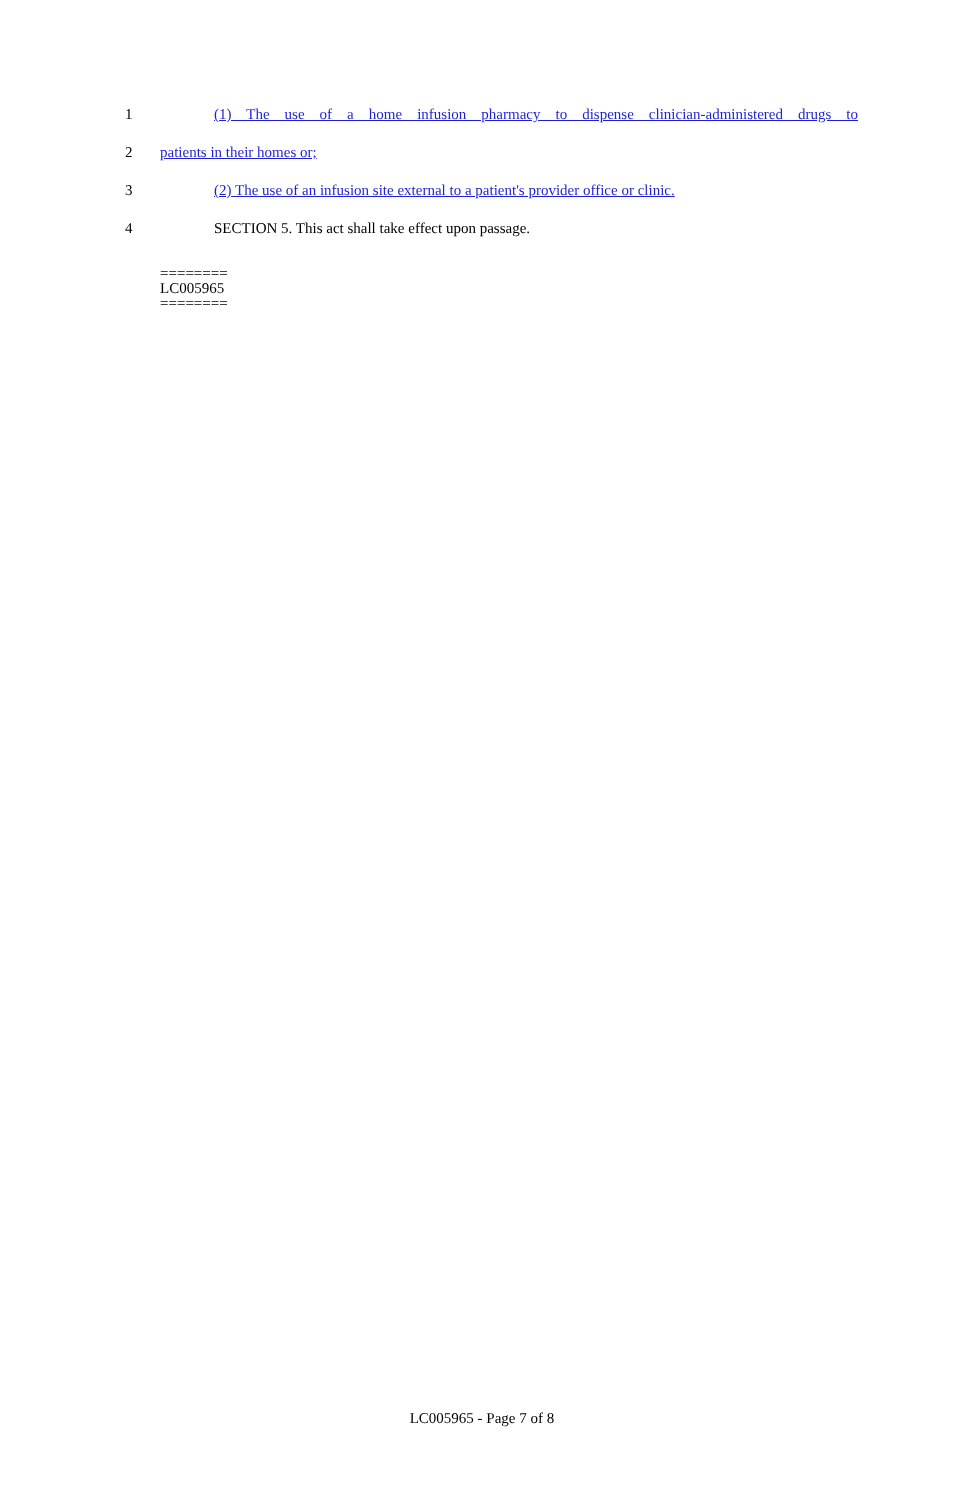1 (1) The use of a home infusion pharmacy to dispense clinician-administered drugs to
2 patients in their homes or;
3 (2) The use of an infusion site external to a patient's provider office or clinic.
4 SECTION 5. This act shall take effect upon passage.
========
LC005965
========
LC005965 - Page 7 of 8